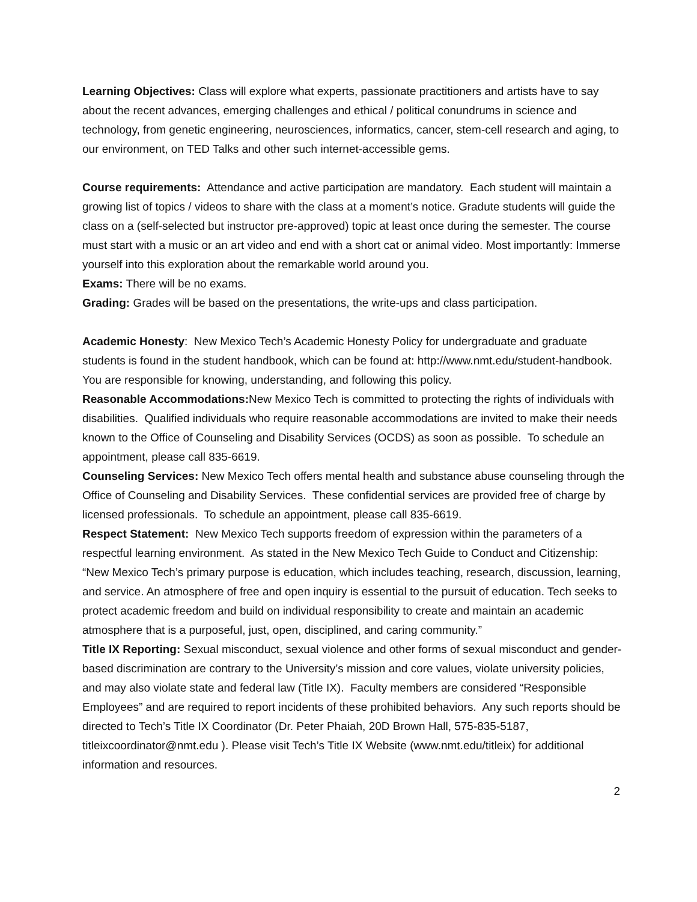Learning Objectives: Class will explore what experts, passionate practitioners and artists have to say about the recent advances, emerging challenges and ethical / political conundrums in science and technology, from genetic engineering, neurosciences, informatics, cancer, stem-cell research and aging, to our environment, on TED Talks and other such internet-accessible gems.
Course requirements: Attendance and active participation are mandatory. Each student will maintain a growing list of topics / videos to share with the class at a moment’s notice. Gradute students will guide the class on a (self-selected but instructor pre-approved) topic at least once during the semester. The course must start with a music or an art video and end with a short cat or animal video. Most importantly: Immerse yourself into this exploration about the remarkable world around you.
Exams: There will be no exams.
Grading: Grades will be based on the presentations, the write-ups and class participation.
Academic Honesty: New Mexico Tech’s Academic Honesty Policy for undergraduate and graduate students is found in the student handbook, which can be found at: http://www.nmt.edu/student-handbook. You are responsible for knowing, understanding, and following this policy.
Reasonable Accommodations: New Mexico Tech is committed to protecting the rights of individuals with disabilities. Qualified individuals who require reasonable accommodations are invited to make their needs known to the Office of Counseling and Disability Services (OCDS) as soon as possible. To schedule an appointment, please call 835-6619.
Counseling Services: New Mexico Tech offers mental health and substance abuse counseling through the Office of Counseling and Disability Services. These confidential services are provided free of charge by licensed professionals. To schedule an appointment, please call 835-6619.
Respect Statement: New Mexico Tech supports freedom of expression within the parameters of a respectful learning environment. As stated in the New Mexico Tech Guide to Conduct and Citizenship: “New Mexico Tech’s primary purpose is education, which includes teaching, research, discussion, learning, and service. An atmosphere of free and open inquiry is essential to the pursuit of education. Tech seeks to protect academic freedom and build on individual responsibility to create and maintain an academic atmosphere that is a purposeful, just, open, disciplined, and caring community.”
Title IX Reporting: Sexual misconduct, sexual violence and other forms of sexual misconduct and gender-based discrimination are contrary to the University’s mission and core values, violate university policies, and may also violate state and federal law (Title IX). Faculty members are considered “Responsible Employees” and are required to report incidents of these prohibited behaviors. Any such reports should be directed to Tech’s Title IX Coordinator (Dr. Peter Phaiah, 20D Brown Hall, 575-835-5187, titleixcoordinator@nmt.edu ). Please visit Tech’s Title IX Website (www.nmt.edu/titleix) for additional information and resources.
2